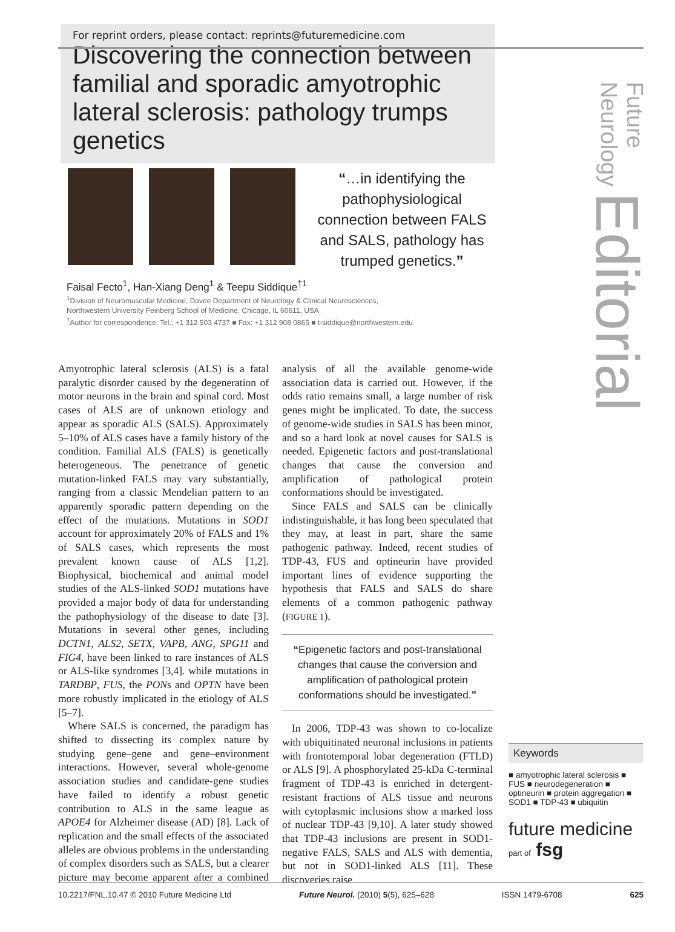For reprint orders, please contact: reprints@futuremedicine.com
Discovering the connection between familial and sporadic amyotrophic lateral sclerosis: pathology trumps genetics
Future Neurology Editorial
“…in identifying the pathophysiological connection between FALS and SALS, pathology has trumped genetics.”
Faisal Fecto<sup>1</sup>, Han-Xiang Deng<sup>1</sup> & Teepu Siddique<sup>†1</sup>
<sup>1</sup> Division of Neuromuscular Medicine, Davee Department of Neurology & Clinical Neurosciences,
Northwestern University Feinberg School of Medicine, Chicago, IL 60611, USA
<sup>†</sup> Author for correspondence: Tel.: +1 312 503 4737 ■ Fax: +1 312 908 0865 ■ t-siddique@northwestern.edu
Amyotrophic lateral sclerosis (ALS) is a fatal paralytic disorder caused by the degeneration of motor neurons in the brain and spinal cord. Most cases of ALS are of unknown etiology and appear as sporadic ALS (SALS). Approximately 5–10% of ALS cases have a family history of the condition. Familial ALS (FALS) is genetically heterogeneous. The penetrance of genetic mutation-linked FALS may vary substantially, ranging from a classic Mendelian pattern to an apparently sporadic pattern depending on the effect of the mutations. Mutations in SOD1 account for approximately 20% of FALS and 1% of SALS cases, which represents the most prevalent known cause of ALS [1,2]. Biophysical, biochemical and animal model studies of the ALS-linked SOD1 mutations have provided a major body of data for understanding the pathophysiology of the disease to date [3]. Mutations in several other genes, including DCTN1, ALS2, SETX, VAPB, ANG, SPG11 and FIG4, have been linked to rare instances of ALS or ALS-like syndromes [3,4]. while mutations in TARDBP, FUS, the PONs and OPTN have been more robustly implicated in the etiology of ALS [5–7].
Where SALS is concerned, the paradigm has shifted to dissecting its complex nature by studying gene–gene and gene–environment interactions. However, several whole-genome association studies and candidate-gene studies have failed to identify a robust genetic contribution to ALS in the same league as APOE4 for Alzheimer disease (AD) [8]. Lack of replication and the small effects of the associated alleles are obvious problems in the understanding of complex disorders such as SALS, but a clearer picture may become apparent after a combined analysis of all the available genome-wide association data is carried out. However, if the odds ratio remains small, a large number of risk genes might be implicated. To date, the success of genome-wide studies in SALS has been minor, and so a hard look at novel causes for SALS is needed. Epigenetic factors and post-translational changes that cause the conversion and amplification of pathological protein conformations should be investigated.
Since FALS and SALS can be clinically indistinguishable, it has long been speculated that they may, at least in part, share the same pathogenic pathway. Indeed, recent studies of TDP-43, FUS and optineurin have provided important lines of evidence supporting the hypothesis that FALS and SALS do share elements of a common pathogenic pathway (FIGURE 1).
“Epigenetic factors and post-translational changes that cause the conversion and amplification of pathological protein conformations should be investigated.”
In 2006, TDP-43 was shown to co-localize with ubiquitinated neuronal inclusions in patients with frontotemporal lobar degeneration (FTLD) or ALS [9]. A phosphorylated 25-kDa C-terminal fragment of TDP-43 is enriched in detergent-resistant fractions of ALS tissue and neurons with cytoplasmic inclusions show a marked loss of nuclear TDP-43 [9,10]. A later study showed that TDP-43 inclusions are present in SOD1-negative FALS, SALS and ALS with dementia, but not in SOD1-linked ALS [11]. These discoveries raise
Keywords
■ amyotrophic lateral sclerosis ■ FUS ■ neurodegeneration ■ optineurin ■ protein aggregation ■ SOD1 ■ TDP-43 ■ ubiquitin
future medicine part of fsg
10.2217/FNL.10.47 © 2010 Future Medicine Ltd Future Neurol. (2010) 5(5), 625–628 ISSN 1479-6708 625